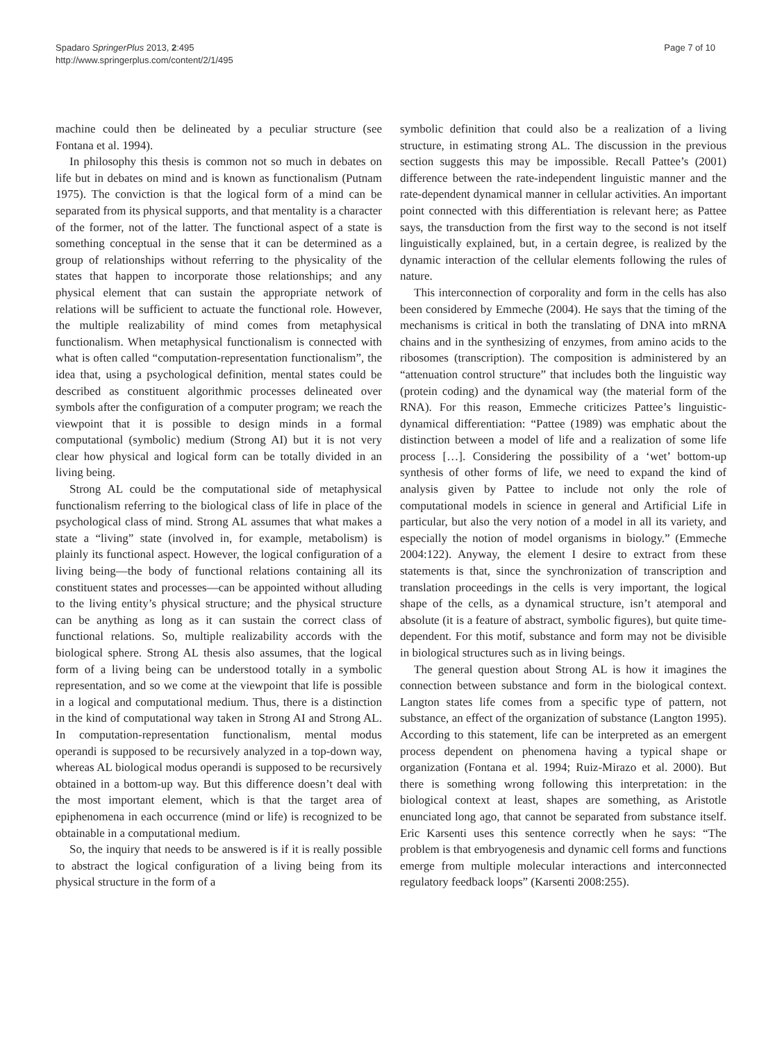Spadaro SpringerPlus 2013, 2:495
http://www.springerplus.com/content/2/1/495
Page 7 of 10
machine could then be delineated by a peculiar structure (see Fontana et al. 1994).
In philosophy this thesis is common not so much in debates on life but in debates on mind and is known as functionalism (Putnam 1975). The conviction is that the logical form of a mind can be separated from its physical supports, and that mentality is a character of the former, not of the latter. The functional aspect of a state is something conceptual in the sense that it can be determined as a group of relationships without referring to the physicality of the states that happen to incorporate those relationships; and any physical element that can sustain the appropriate network of relations will be sufficient to actuate the functional role. However, the multiple realizability of mind comes from metaphysical functionalism. When metaphysical functionalism is connected with what is often called “computation-representation functionalism”, the idea that, using a psychological definition, mental states could be described as constituent algorithmic processes delineated over symbols after the configuration of a computer program; we reach the viewpoint that it is possible to design minds in a formal computational (symbolic) medium (Strong AI) but it is not very clear how physical and logical form can be totally divided in an living being.
Strong AL could be the computational side of metaphysical functionalism referring to the biological class of life in place of the psychological class of mind. Strong AL assumes that what makes a state a “living” state (involved in, for example, metabolism) is plainly its functional aspect. However, the logical configuration of a living being—the body of functional relations containing all its constituent states and processes—can be appointed without alluding to the living entity’s physical structure; and the physical structure can be anything as long as it can sustain the correct class of functional relations. So, multiple realizability accords with the biological sphere. Strong AL thesis also assumes, that the logical form of a living being can be understood totally in a symbolic representation, and so we come at the viewpoint that life is possible in a logical and computational medium. Thus, there is a distinction in the kind of computational way taken in Strong AI and Strong AL. In computation-representation functionalism, mental modus operandi is supposed to be recursively analyzed in a top-down way, whereas AL biological modus operandi is supposed to be recursively obtained in a bottom-up way. But this difference doesn’t deal with the most important element, which is that the target area of epiphenomena in each occurrence (mind or life) is recognized to be obtainable in a computational medium.
So, the inquiry that needs to be answered is if it is really possible to abstract the logical configuration of a living being from its physical structure in the form of a
symbolic definition that could also be a realization of a living structure, in estimating strong AL. The discussion in the previous section suggests this may be impossible. Recall Pattee’s (2001) difference between the rate-independent linguistic manner and the rate-dependent dynamical manner in cellular activities. An important point connected with this differentiation is relevant here; as Pattee says, the transduction from the first way to the second is not itself linguistically explained, but, in a certain degree, is realized by the dynamic interaction of the cellular elements following the rules of nature.
This interconnection of corporality and form in the cells has also been considered by Emmeche (2004). He says that the timing of the mechanisms is critical in both the translating of DNA into mRNA chains and in the synthesizing of enzymes, from amino acids to the ribosomes (transcription). The composition is administered by an “attenuation control structure” that includes both the linguistic way (protein coding) and the dynamical way (the material form of the RNA). For this reason, Emmeche criticizes Pattee’s linguistic-dynamical differentiation: “Pattee (1989) was emphatic about the distinction between a model of life and a realization of some life process […]. Considering the possibility of a ‘wet’ bottom-up synthesis of other forms of life, we need to expand the kind of analysis given by Pattee to include not only the role of computational models in science in general and Artificial Life in particular, but also the very notion of a model in all its variety, and especially the notion of model organisms in biology.” (Emmeche 2004:122). Anyway, the element I desire to extract from these statements is that, since the synchronization of transcription and translation proceedings in the cells is very important, the logical shape of the cells, as a dynamical structure, isn’t atemporal and absolute (it is a feature of abstract, symbolic figures), but quite time-dependent. For this motif, substance and form may not be divisible in biological structures such as in living beings.
The general question about Strong AL is how it imagines the connection between substance and form in the biological context. Langton states life comes from a specific type of pattern, not substance, an effect of the organization of substance (Langton 1995). According to this statement, life can be interpreted as an emergent process dependent on phenomena having a typical shape or organization (Fontana et al. 1994; Ruiz-Mirazo et al. 2000). But there is something wrong following this interpretation: in the biological context at least, shapes are something, as Aristotle enunciated long ago, that cannot be separated from substance itself. Eric Karsenti uses this sentence correctly when he says: “The problem is that embryogenesis and dynamic cell forms and functions emerge from multiple molecular interactions and interconnected regulatory feedback loops” (Karsenti 2008:255).